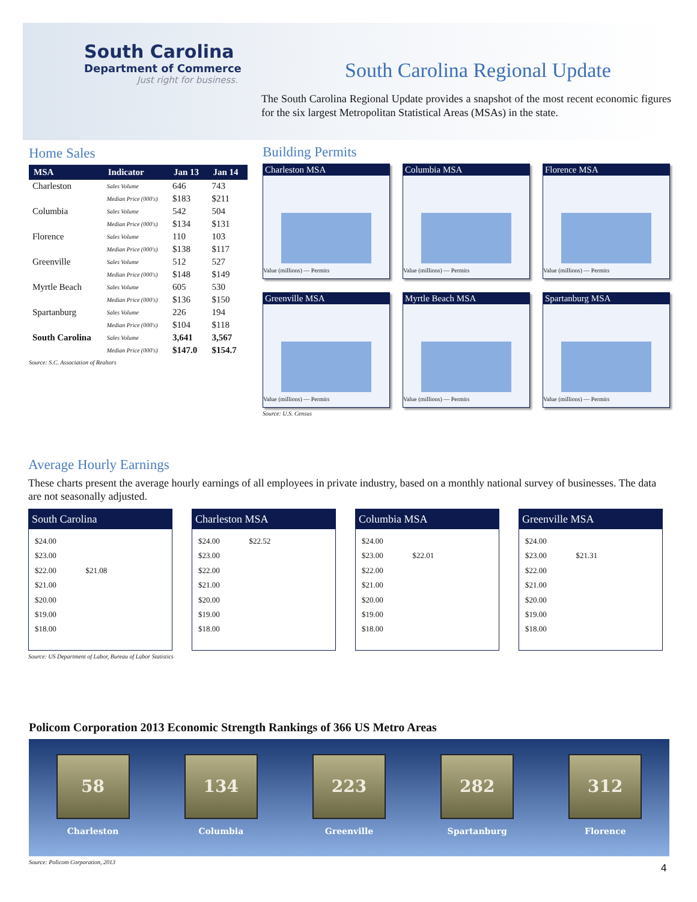South Carolina
Department of Commerce
Just right for business.
South Carolina Regional Update
The South Carolina Regional Update provides a snapshot of the most recent economic figures for the six largest Metropolitan Statistical Areas (MSAs) in the state.
Home Sales
| MSA | Indicator | Jan 13 | Jan 14 |
| --- | --- | --- | --- |
| Charleston | Sales Volume | 646 | 743 |
| | Median Price (000's) | $183 | $211 |
| Columbia | Sales Volume | 542 | 504 |
| | Median Price (000's) | $134 | $131 |
| Florence | Sales Volume | 110 | 103 |
| | Median Price (000's) | $138 | $117 |
| Greenville | Sales Volume | 512 | 527 |
| | Median Price (000's) | $148 | $149 |
| Myrtle Beach | Sales Volume | 605 | 530 |
| | Median Price (000's) | $136 | $150 |
| Spartanburg | Sales Volume | 226 | 194 |
| | Median Price (000's) | $104 | $118 |
| South Carolina | Sales Volume | 3,641 | 3,567 |
| | Median Price (000's) | $147.0 | $154.7 |
Source: S.C. Association of Realtors
Building Permits
Charleston MSA
Value (millions) — Permits
Columbia MSA
Value (millions) — Permits
Florence MSA
Value (millions) — Permits
Greenville MSA
Value (millions) — Permits
Myrtle Beach MSA
Value (millions) — Permits
Spartanburg MSA
Value (millions) — Permits
Source: U.S. Census
Average Hourly Earnings
These charts present the average hourly earnings of all employees in private industry, based on a monthly national survey of businesses. The data are not seasonally adjusted.
South Carolina
$24.00
$23.00
$22.00 $21.08
$21.00
$20.00
$19.00
$18.00
Charleston MSA
$24.00 $22.52
$23.00
$22.00
$21.00
$20.00
$19.00
$18.00
Columbia MSA
$24.00
$23.00 $22.01
$22.00
$21.00
$20.00
$19.00
$18.00
Greenville MSA
$24.00
$23.00 $21.31
$22.00
$21.00
$20.00
$19.00
$18.00
Source: US Department of Labor, Bureau of Labor Statistics
Policom Corporation 2013 Economic Strength Rankings of 366 US Metro Areas
58
Charleston
134
Columbia
223
Greenville
282
Spartanburg
312
Florence
Source: Policom Corporation, 2013
4